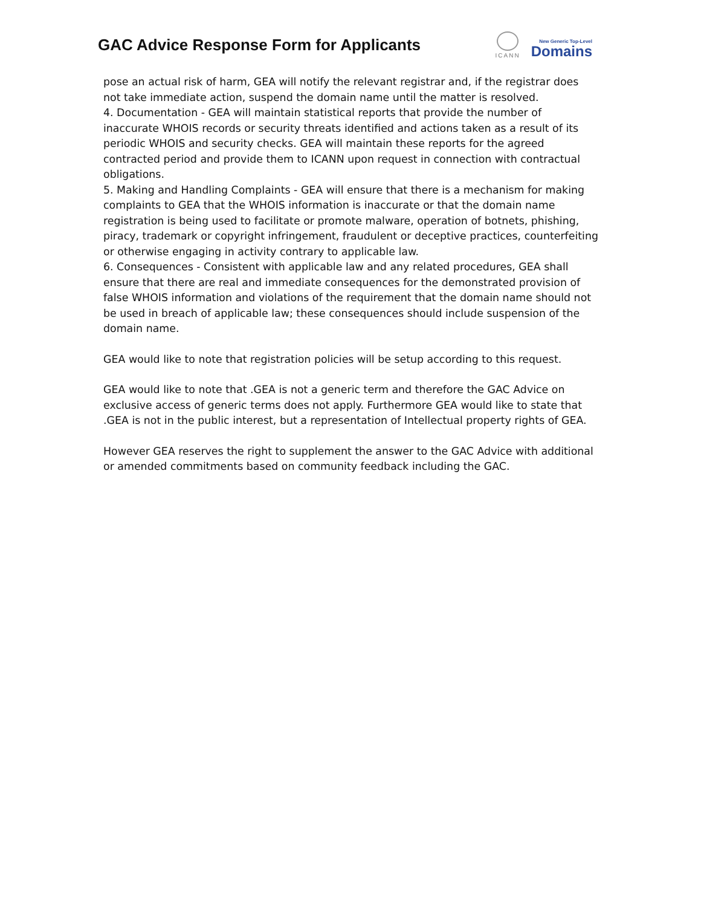GAC Advice Response Form for Applicants
ICANN
New Generic Top-Level
Domains
pose an actual risk of harm, GEA will notify the relevant registrar and, if the registrar does not take immediate action, suspend the domain name until the matter is resolved.
4. Documentation - GEA will maintain statistical reports that provide the number of inaccurate WHOIS records or security threats identified and actions taken as a result of its periodic WHOIS and security checks. GEA will maintain these reports for the agreed contracted period and provide them to ICANN upon request in connection with contractual obligations.
5. Making and Handling Complaints - GEA will ensure that there is a mechanism for making complaints to GEA that the WHOIS information is inaccurate or that the domain name registration is being used to facilitate or promote malware, operation of botnets, phishing, piracy, trademark or copyright infringement, fraudulent or deceptive practices, counterfeiting or otherwise engaging in activity contrary to applicable law.
6. Consequences - Consistent with applicable law and any related procedures, GEA shall ensure that there are real and immediate consequences for the demonstrated provision of false WHOIS information and violations of the requirement that the domain name should not be used in breach of applicable law; these consequences should include suspension of the domain name.
GEA would like to note that registration policies will be setup according to this request.
GEA would like to note that .GEA is not a generic term and therefore the GAC Advice on exclusive access of generic terms does not apply. Furthermore GEA would like to state that .GEA is not in the public interest, but a representation of Intellectual property rights of GEA.
However GEA reserves the right to supplement the answer to the GAC Advice with additional or amended commitments based on community feedback including the GAC.